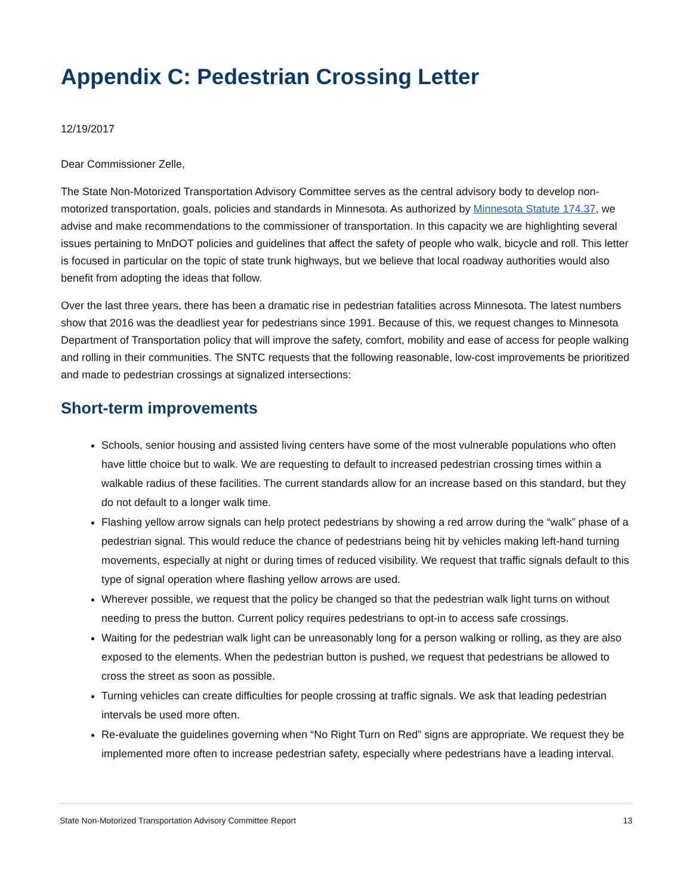Appendix C: Pedestrian Crossing Letter
12/19/2017
Dear Commissioner Zelle,
The State Non-Motorized Transportation Advisory Committee serves as the central advisory body to develop non-motorized transportation, goals, policies and standards in Minnesota. As authorized by Minnesota Statute 174.37, we advise and make recommendations to the commissioner of transportation. In this capacity we are highlighting several issues pertaining to MnDOT policies and guidelines that affect the safety of people who walk, bicycle and roll. This letter is focused in particular on the topic of state trunk highways, but we believe that local roadway authorities would also benefit from adopting the ideas that follow.
Over the last three years, there has been a dramatic rise in pedestrian fatalities across Minnesota. The latest numbers show that 2016 was the deadliest year for pedestrians since 1991. Because of this, we request changes to Minnesota Department of Transportation policy that will improve the safety, comfort, mobility and ease of access for people walking and rolling in their communities. The SNTC requests that the following reasonable, low-cost improvements be prioritized and made to pedestrian crossings at signalized intersections:
Short-term improvements
Schools, senior housing and assisted living centers have some of the most vulnerable populations who often have little choice but to walk. We are requesting to default to increased pedestrian crossing times within a walkable radius of these facilities. The current standards allow for an increase based on this standard, but they do not default to a longer walk time.
Flashing yellow arrow signals can help protect pedestrians by showing a red arrow during the “walk” phase of a pedestrian signal. This would reduce the chance of pedestrians being hit by vehicles making left-hand turning movements, especially at night or during times of reduced visibility. We request that traffic signals default to this type of signal operation where flashing yellow arrows are used.
Wherever possible, we request that the policy be changed so that the pedestrian walk light turns on without needing to press the button. Current policy requires pedestrians to opt-in to access safe crossings.
Waiting for the pedestrian walk light can be unreasonably long for a person walking or rolling, as they are also exposed to the elements. When the pedestrian button is pushed, we request that pedestrians be allowed to cross the street as soon as possible.
Turning vehicles can create difficulties for people crossing at traffic signals. We ask that leading pedestrian intervals be used more often.
Re-evaluate the guidelines governing when “No Right Turn on Red” signs are appropriate. We request they be implemented more often to increase pedestrian safety, especially where pedestrians have a leading interval.
State Non-Motorized Transportation Advisory Committee Report 13